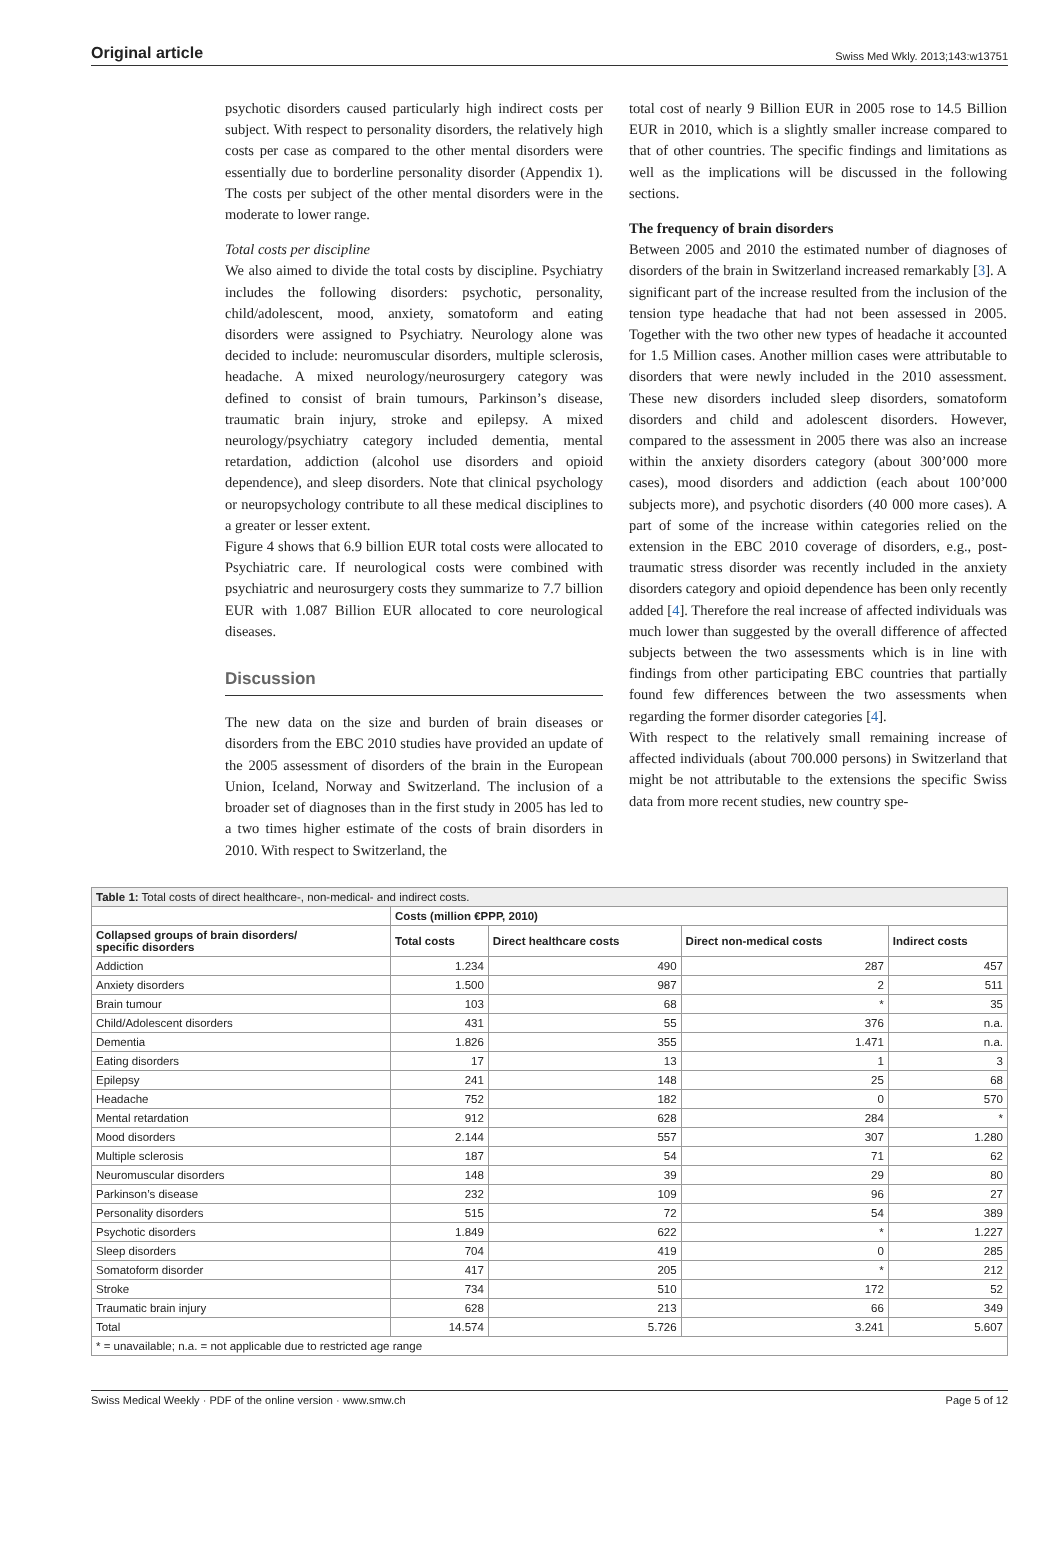Original article Swiss Med Wkly. 2013;143:w13751
psychotic disorders caused particularly high indirect costs per subject. With respect to personality disorders, the relatively high costs per case as compared to the other mental disorders were essentially due to borderline personality disorder (Appendix 1). The costs per subject of the other mental disorders were in the moderate to lower range.
Total costs per discipline
We also aimed to divide the total costs by discipline. Psychiatry includes the following disorders: psychotic, personality, child/adolescent, mood, anxiety, somatoform and eating disorders were assigned to Psychiatry. Neurology alone was decided to include: neuromuscular disorders, multiple sclerosis, headache. A mixed neurology/neurosurgery category was defined to consist of brain tumours, Parkinson’s disease, traumatic brain injury, stroke and epilepsy. A mixed neurology/psychiatry category included dementia, mental retardation, addiction (alcohol use disorders and opioid dependence), and sleep disorders. Note that clinical psychology or neuropsychology contribute to all these medical disciplines to a greater or lesser extent.
Figure 4 shows that 6.9 billion EUR total costs were allocated to Psychiatric care. If neurological costs were combined with psychiatric and neurosurgery costs they summarize to 7.7 billion EUR with 1.087 Billion EUR allocated to core neurological diseases.
Discussion
The new data on the size and burden of brain diseases or disorders from the EBC 2010 studies have provided an update of the 2005 assessment of disorders of the brain in the European Union, Iceland, Norway and Switzerland. The inclusion of a broader set of diagnoses than in the first study in 2005 has led to a two times higher estimate of the costs of brain disorders in 2010. With respect to Switzerland, the
total cost of nearly 9 Billion EUR in 2005 rose to 14.5 Billion EUR in 2010, which is a slightly smaller increase compared to that of other countries. The specific findings and limitations as well as the implications will be discussed in the following sections.
The frequency of brain disorders
Between 2005 and 2010 the estimated number of diagnoses of disorders of the brain in Switzerland increased remarkably [3]. A significant part of the increase resulted from the inclusion of the tension type headache that had not been assessed in 2005. Together with the two other new types of headache it accounted for 1.5 Million cases. Another million cases were attributable to disorders that were newly included in the 2010 assessment. These new disorders included sleep disorders, somatoform disorders and child and adolescent disorders. However, compared to the assessment in 2005 there was also an increase within the anxiety disorders category (about 300’000 more cases), mood disorders and addiction (each about 100’000 subjects more), and psychotic disorders (40 000 more cases). A part of some of the increase within categories relied on the extension in the EBC 2010 coverage of disorders, e.g., post-traumatic stress disorder was recently included in the anxiety disorders category and opioid dependence has been only recently added [4]. Therefore the real increase of affected individuals was much lower than suggested by the overall difference of affected subjects between the two assessments which is in line with findings from other participating EBC countries that partially found few differences between the two assessments when regarding the former disorder categories [4].
With respect to the relatively small remaining increase of affected individuals (about 700.000 persons) in Switzerland that might be not attributable to the extensions the specific Swiss data from more recent studies, new country spe-
| Table 1: Total costs of direct healthcare-, non-medical- and indirect costs. | | | | |
| --- | --- | --- | --- | --- |
| | Costs (million €PPP, 2010) | | | |
| Collapsed groups of brain disorders/ specific disorders | Total costs | Direct healthcare costs | Direct non-medical costs | Indirect costs |
| Addiction | 1.234 | 490 | 287 | 457 |
| Anxiety disorders | 1.500 | 987 | 2 | 511 |
| Brain tumour | 103 | 68 | * | 35 |
| Child/Adolescent disorders | 431 | 55 | 376 | n.a. |
| Dementia | 1.826 | 355 | 1.471 | n.a. |
| Eating disorders | 17 | 13 | 1 | 3 |
| Epilepsy | 241 | 148 | 25 | 68 |
| Headache | 752 | 182 | 0 | 570 |
| Mental retardation | 912 | 628 | 284 | * |
| Mood disorders | 2.144 | 557 | 307 | 1.280 |
| Multiple sclerosis | 187 | 54 | 71 | 62 |
| Neuromuscular disorders | 148 | 39 | 29 | 80 |
| Parkinson’s disease | 232 | 109 | 96 | 27 |
| Personality disorders | 515 | 72 | 54 | 389 |
| Psychotic disorders | 1.849 | 622 | * | 1.227 |
| Sleep disorders | 704 | 419 | 0 | 285 |
| Somatoform disorder | 417 | 205 | * | 212 |
| Stroke | 734 | 510 | 172 | 52 |
| Traumatic brain injury | 628 | 213 | 66 | 349 |
| Total | 14.574 | 5.726 | 3.241 | 5.607 |
| * = unavailable; n.a. = not applicable due to restricted age range | | | | |
Swiss Medical Weekly · PDF of the online version · www.smw.ch Page 5 of 12